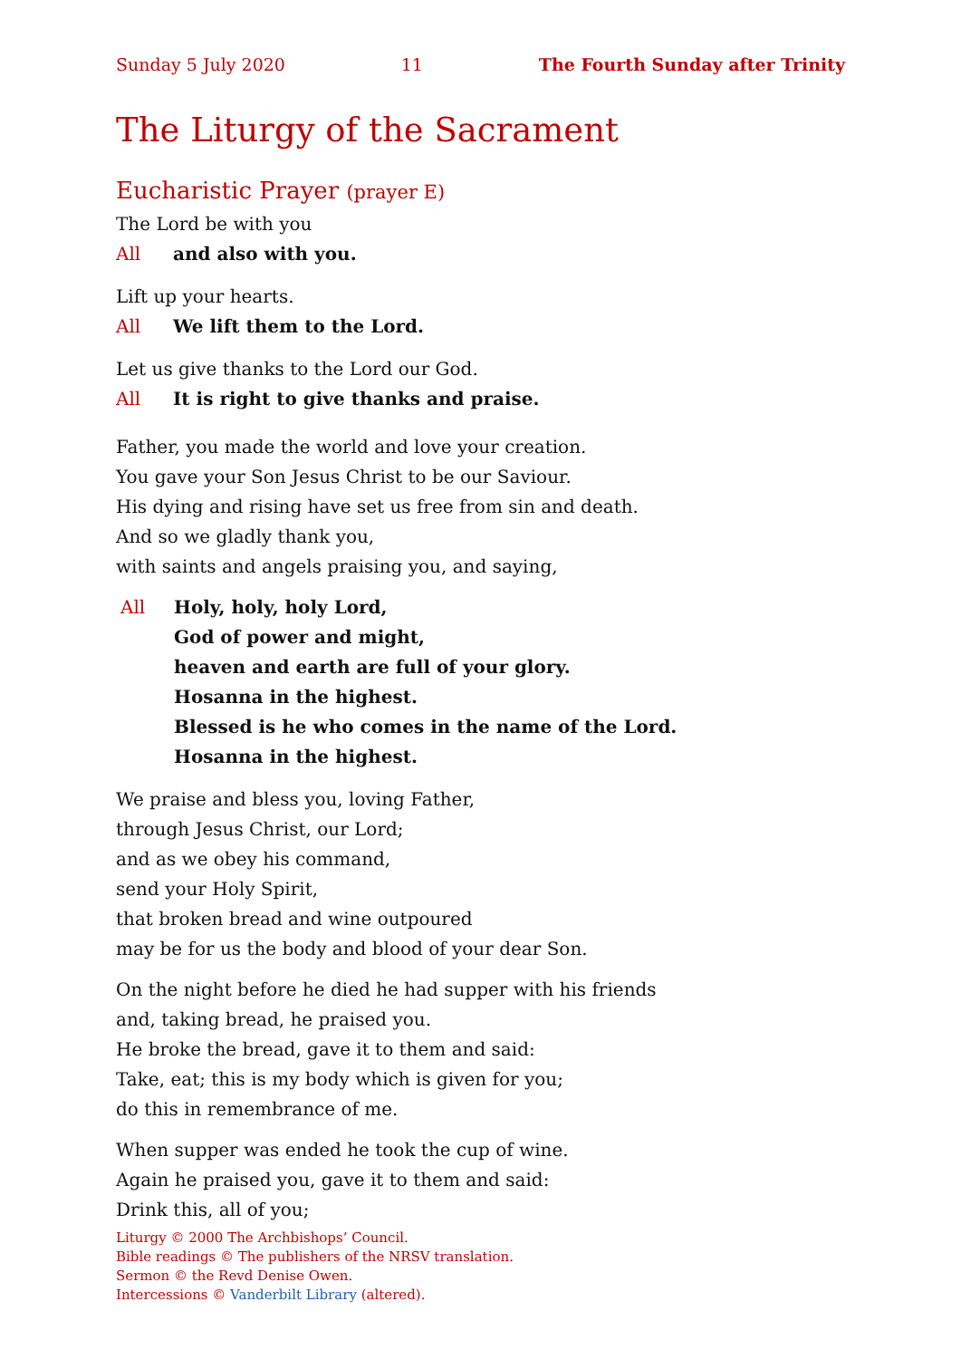Sunday 5 July 2020 11 The Fourth Sunday after Trinity
The Liturgy of the Sacrament
Eucharistic Prayer (prayer E)
The Lord be with you
All and also with you.
Lift up your hearts.
All We lift them to the Lord.
Let us give thanks to the Lord our God.
All It is right to give thanks and praise.
Father, you made the world and love your creation.
You gave your Son Jesus Christ to be our Saviour.
His dying and rising have set us free from sin and death.
And so we gladly thank you,
with saints and angels praising you, and saying,
All Holy, holy, holy Lord,
God of power and might,
heaven and earth are full of your glory.
Hosanna in the highest.
Blessed is he who comes in the name of the Lord.
Hosanna in the highest.
We praise and bless you, loving Father,
through Jesus Christ, our Lord;
and as we obey his command,
send your Holy Spirit,
that broken bread and wine outpoured
may be for us the body and blood of your dear Son.
On the night before he died he had supper with his friends
and, taking bread, he praised you.
He broke the bread, gave it to them and said:
Take, eat; this is my body which is given for you;
do this in remembrance of me.
When supper was ended he took the cup of wine.
Again he praised you, gave it to them and said:
Drink this, all of you;
Liturgy © 2000 The Archbishops’ Council.
Bible readings © The publishers of the NRSV translation.
Sermon © the Revd Denise Owen.
Intercessions © Vanderbilt Library (altered).